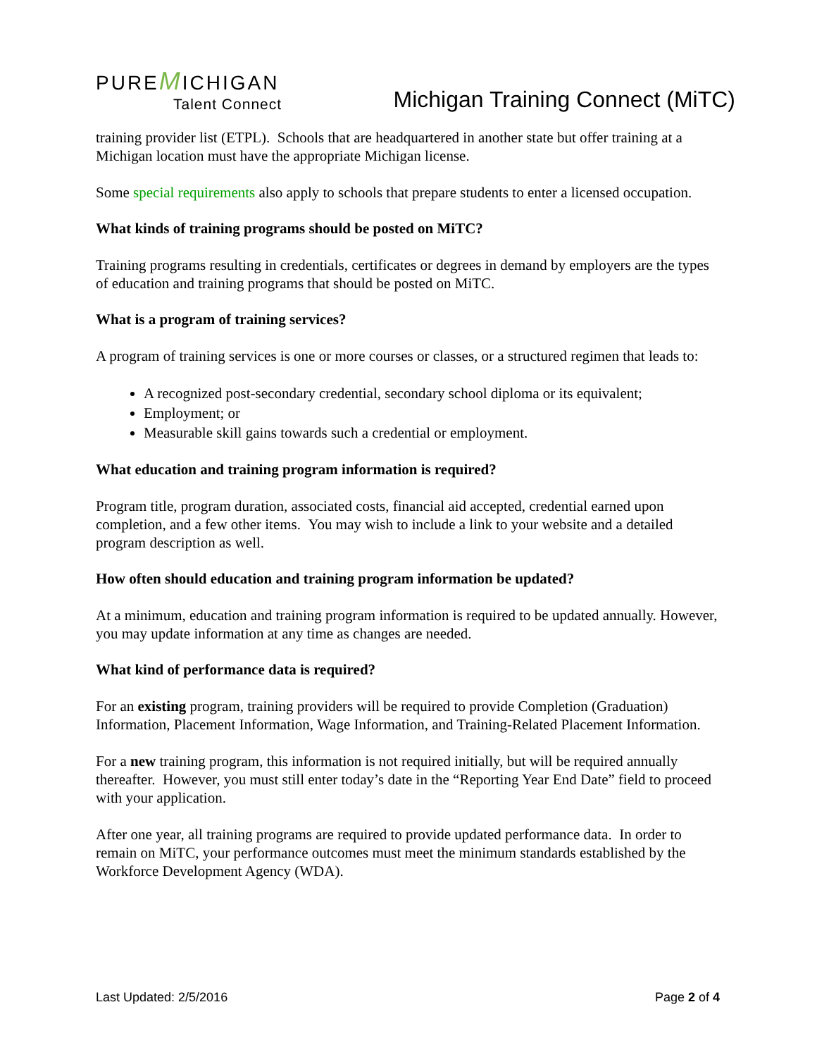PUREMICHIGAN
Talent Connect
Michigan Training Connect (MiTC)
training provider list (ETPL). Schools that are headquartered in another state but offer training at a Michigan location must have the appropriate Michigan license.
Some special requirements also apply to schools that prepare students to enter a licensed occupation.
What kinds of training programs should be posted on MiTC?
Training programs resulting in credentials, certificates or degrees in demand by employers are the types of education and training programs that should be posted on MiTC.
What is a program of training services?
A program of training services is one or more courses or classes, or a structured regimen that leads to:
A recognized post-secondary credential, secondary school diploma or its equivalent;
Employment; or
Measurable skill gains towards such a credential or employment.
What education and training program information is required?
Program title, program duration, associated costs, financial aid accepted, credential earned upon completion, and a few other items. You may wish to include a link to your website and a detailed program description as well.
How often should education and training program information be updated?
At a minimum, education and training program information is required to be updated annually. However, you may update information at any time as changes are needed.
What kind of performance data is required?
For an existing program, training providers will be required to provide Completion (Graduation) Information, Placement Information, Wage Information, and Training-Related Placement Information.
For a new training program, this information is not required initially, but will be required annually thereafter. However, you must still enter today’s date in the “Reporting Year End Date” field to proceed with your application.
After one year, all training programs are required to provide updated performance data. In order to remain on MiTC, your performance outcomes must meet the minimum standards established by the Workforce Development Agency (WDA).
Last Updated: 2/5/2016 Page 2 of 4